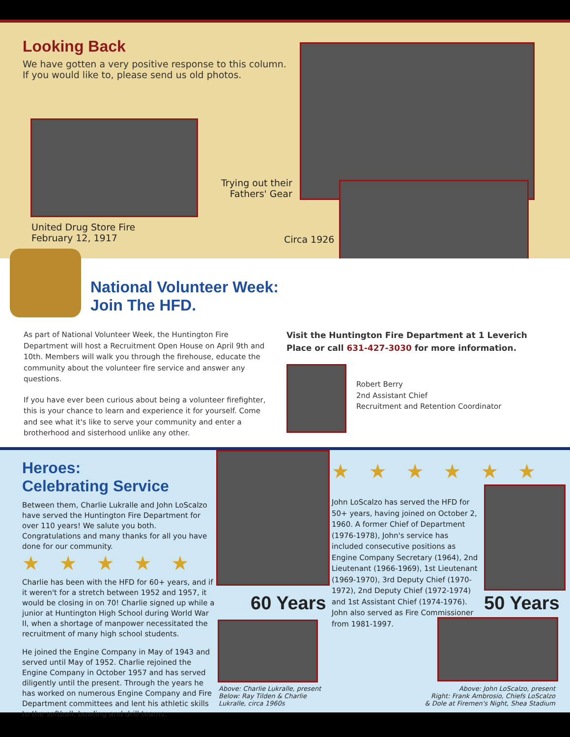Looking Back
We have gotten a very positive response to this column.
If you would like to, please send us old photos.
United Drug Store Fire
February 12, 1917
Trying out their
Fathers' Gear
Circa 1926
National Volunteer Week: Join The HFD.
As part of National Volunteer Week, the Huntington Fire Department will host a Recruitment Open House on April 9th and 10th. Members will walk you through the firehouse, educate the community about the volunteer fire service and answer any questions.
If you have ever been curious about being a volunteer firefighter, this is your chance to learn and experience it for yourself. Come and see what it's like to serve your community and enter a brotherhood and sisterhood unlike any other.
Visit the Huntington Fire Department at 1 Leverich Place or call 631-427-3030 for more information.
Robert Berry
2nd Assistant Chief
Recruitment and Retention Coordinator
Heroes:
Celebrating Service
Between them, Charlie Lukralle and John LoScalzo have served the Huntington Fire Department for over 110 years! We salute you both. Congratulations and many thanks for all you have done for our community.
★★★★★
Charlie has been with the HFD for 60+ years, and if it weren't for a stretch between 1952 and 1957, it would be closing in on 70! Charlie signed up while a junior at Huntington High School during World War II, when a shortage of manpower necessitated the recruitment of many high school students.
He joined the Engine Company in May of 1943 and served until May of 1952. Charlie rejoined the Engine Company in October 1957 and has served diligently until the present. Through the years he has worked on numerous Engine Company and Fire Department committees and lent his athletic skills to the softball, bowling and drill teams.
60 Years
Above: Charlie Lukralle, present
Below: Ray Tilden & Charlie
Lukralle, circa 1960s
★★★★★★
John LoScalzo has served the HFD for 50+ years, having joined on October 2, 1960. A former Chief of Department (1976-1978), John's service has included consecutive positions as Engine Company Secretary (1964), 2nd Lieutenant (1966-1969), 1st Lieutenant (1969-1970), 3rd Deputy Chief (1970-1972), 2nd Deputy Chief (1972-1974) and 1st Assistant Chief (1974-1976). John also served as Fire Commissioner from 1981-1997.
50 Years
Above: John LoScalzo, present
Right: Frank Ambrosio, Chiefs LoScalzo
& Dole at Firemen's Night, Shea Stadium